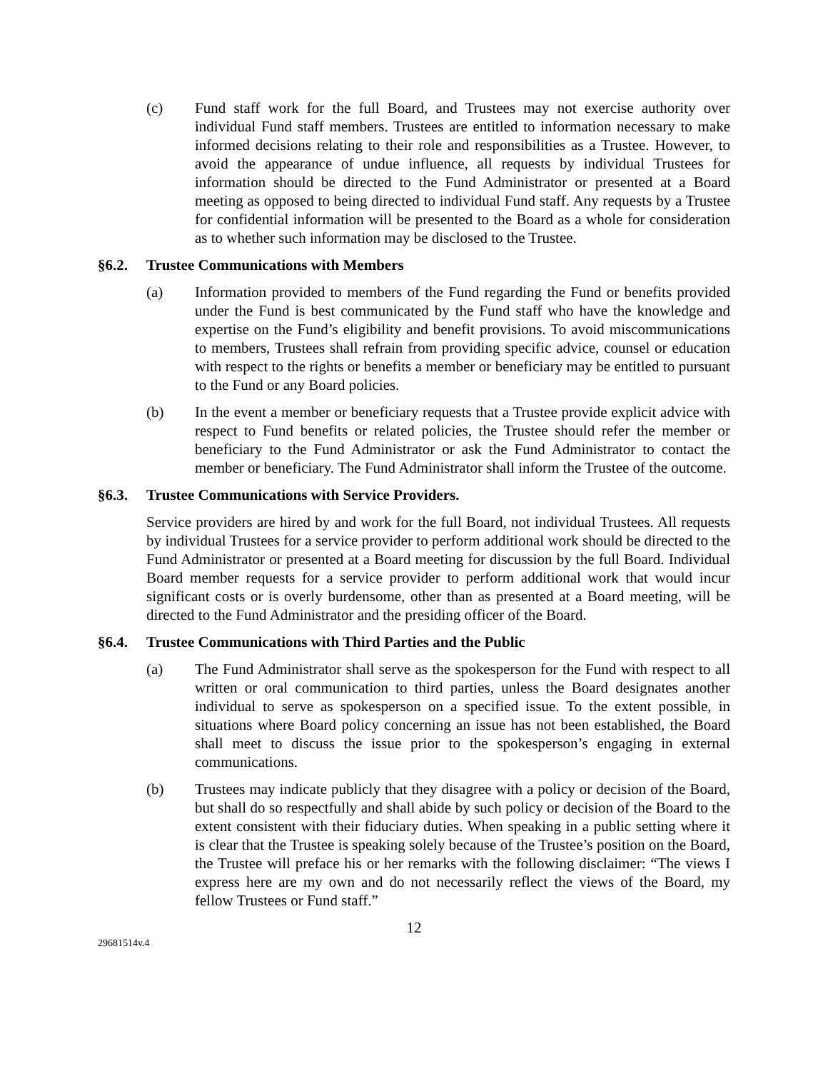(c) Fund staff work for the full Board, and Trustees may not exercise authority over individual Fund staff members. Trustees are entitled to information necessary to make informed decisions relating to their role and responsibilities as a Trustee. However, to avoid the appearance of undue influence, all requests by individual Trustees for information should be directed to the Fund Administrator or presented at a Board meeting as opposed to being directed to individual Fund staff. Any requests by a Trustee for confidential information will be presented to the Board as a whole for consideration as to whether such information may be disclosed to the Trustee.
§6.2. Trustee Communications with Members
(a) Information provided to members of the Fund regarding the Fund or benefits provided under the Fund is best communicated by the Fund staff who have the knowledge and expertise on the Fund’s eligibility and benefit provisions. To avoid miscommunications to members, Trustees shall refrain from providing specific advice, counsel or education with respect to the rights or benefits a member or beneficiary may be entitled to pursuant to the Fund or any Board policies.
(b) In the event a member or beneficiary requests that a Trustee provide explicit advice with respect to Fund benefits or related policies, the Trustee should refer the member or beneficiary to the Fund Administrator or ask the Fund Administrator to contact the member or beneficiary. The Fund Administrator shall inform the Trustee of the outcome.
§6.3. Trustee Communications with Service Providers.
Service providers are hired by and work for the full Board, not individual Trustees. All requests by individual Trustees for a service provider to perform additional work should be directed to the Fund Administrator or presented at a Board meeting for discussion by the full Board. Individual Board member requests for a service provider to perform additional work that would incur significant costs or is overly burdensome, other than as presented at a Board meeting, will be directed to the Fund Administrator and the presiding officer of the Board.
§6.4. Trustee Communications with Third Parties and the Public
(a) The Fund Administrator shall serve as the spokesperson for the Fund with respect to all written or oral communication to third parties, unless the Board designates another individual to serve as spokesperson on a specified issue. To the extent possible, in situations where Board policy concerning an issue has not been established, the Board shall meet to discuss the issue prior to the spokesperson’s engaging in external communications.
(b) Trustees may indicate publicly that they disagree with a policy or decision of the Board, but shall do so respectfully and shall abide by such policy or decision of the Board to the extent consistent with their fiduciary duties. When speaking in a public setting where it is clear that the Trustee is speaking solely because of the Trustee’s position on the Board, the Trustee will preface his or her remarks with the following disclaimer: “The views I express here are my own and do not necessarily reflect the views of the Board, my fellow Trustees or Fund staff.”
12
29681514v.4